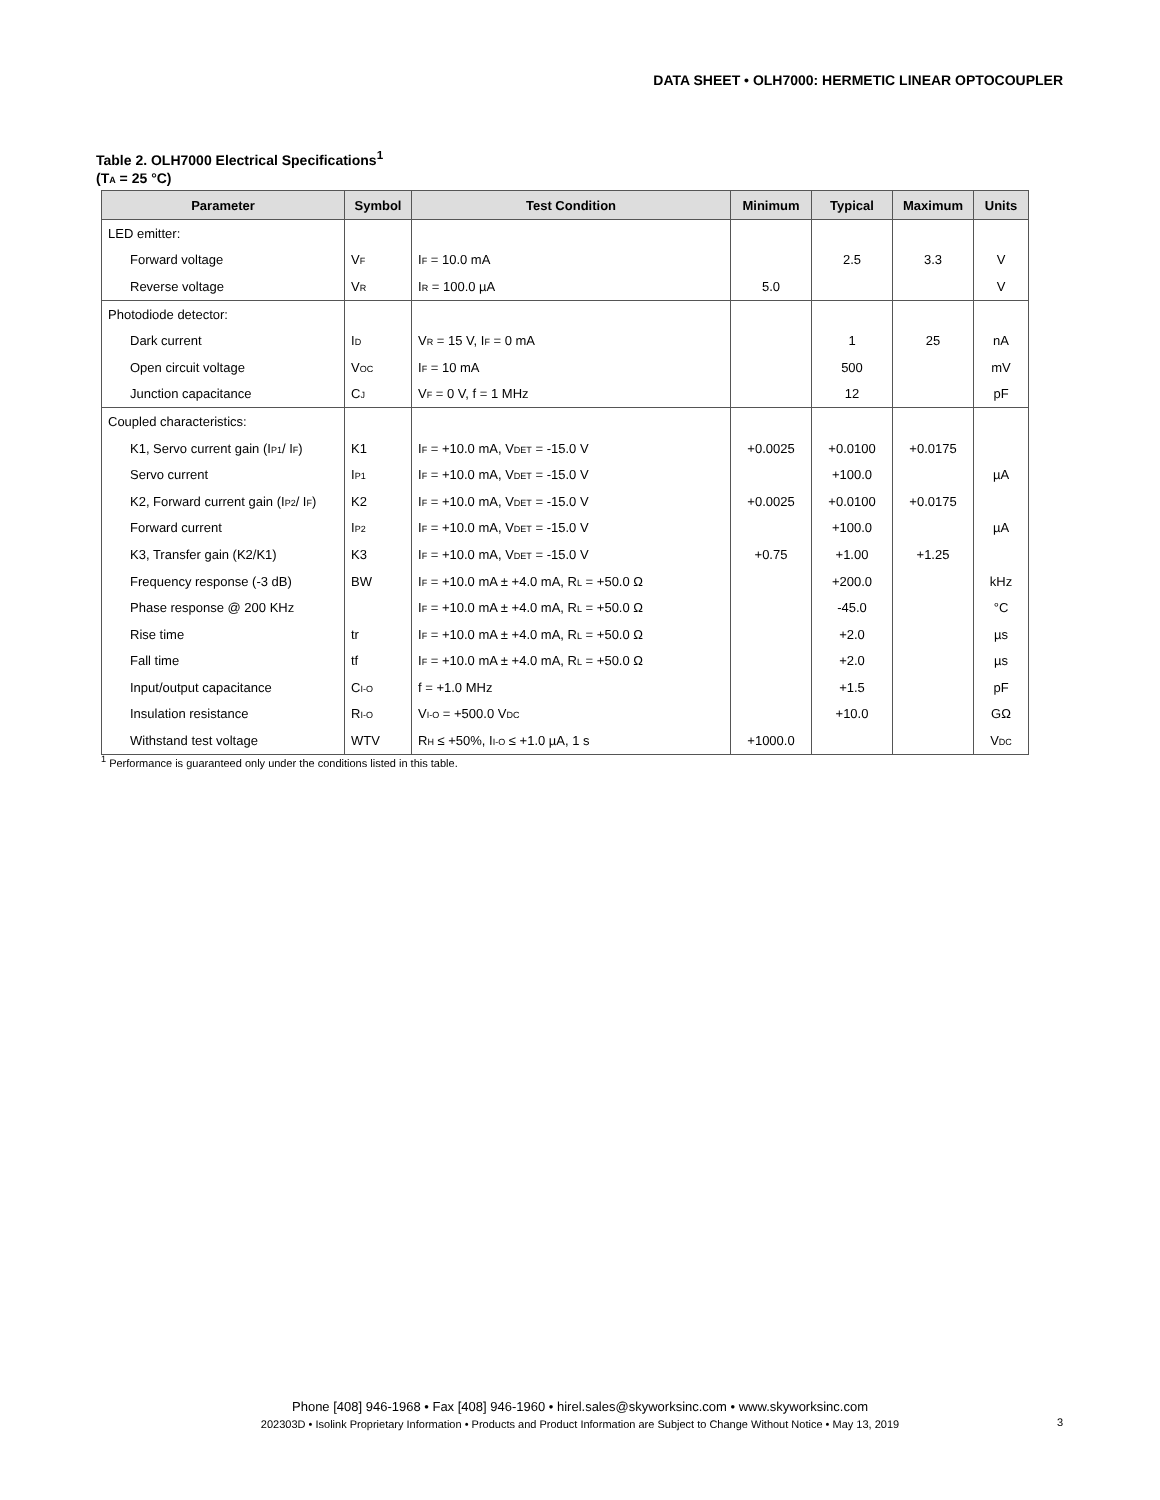DATA SHEET • OLH7000: HERMETIC LINEAR OPTOCOUPLER
Table 2. OLH7000 Electrical Specifications<sup>1</sup>
(T<sub>A</sub> = 25 °C)
| Parameter | Symbol | Test Condition | Minimum | Typical | Maximum | Units |
| --- | --- | --- | --- | --- | --- | --- |
| LED emitter: | | | | | | |
| Forward voltage | V<sub>F</sub> | I<sub>F</sub> = 10.0 mA | | 2.5 | 3.3 | V |
| Reverse voltage | V<sub>R</sub> | I<sub>R</sub> = 100.0 µA | 5.0 | | | V |
| Photodiode detector: | | | | | | |
| Dark current | I<sub>D</sub> | V<sub>R</sub> = 15 V, I<sub>F</sub> = 0 mA | | 1 | 25 | nA |
| Open circuit voltage | V<sub>OC</sub> | I<sub>F</sub> = 10 mA | | 500 | | mV |
| Junction capacitance | C<sub>J</sub> | V<sub>F</sub> = 0 V, f = 1 MHz | | 12 | | pF |
| Coupled characteristics: | | | | | | |
| K1, Servo current gain (I<sub>P1</sub>/ I<sub>F</sub>) | K1 | I<sub>F</sub> = +10.0 mA, V<sub>DET</sub> = -15.0 V | +0.0025 | +0.0100 | +0.0175 | |
| Servo current | I<sub>P1</sub> | I<sub>F</sub> = +10.0 mA, V<sub>DET</sub> = -15.0 V | | +100.0 | | µA |
| K2, Forward current gain (I<sub>P2</sub>/ I<sub>F</sub>) | K2 | I<sub>F</sub> = +10.0 mA, V<sub>DET</sub> = -15.0 V | +0.0025 | +0.0100 | +0.0175 | |
| Forward current | I<sub>P2</sub> | I<sub>F</sub> = +10.0 mA, V<sub>DET</sub> = -15.0 V | | +100.0 | | µA |
| K3, Transfer gain (K2/K1) | K3 | I<sub>F</sub> = +10.0 mA, V<sub>DET</sub> = -15.0 V | +0.75 | +1.00 | +1.25 | |
| Frequency response (-3 dB) | BW | I<sub>F</sub> = +10.0 mA ± +4.0 mA, R<sub>L</sub> = +50.0 Ω | | +200.0 | | kHz |
| Phase response @ 200 KHz | | I<sub>F</sub> = +10.0 mA ± +4.0 mA, R<sub>L</sub> = +50.0 Ω | | -45.0 | | °C |
| Rise time | tr | I<sub>F</sub> = +10.0 mA ± +4.0 mA, R<sub>L</sub> = +50.0 Ω | | +2.0 | | µs |
| Fall time | tf | I<sub>F</sub> = +10.0 mA ± +4.0 mA, R<sub>L</sub> = +50.0 Ω | | +2.0 | | µs |
| Input/output capacitance | C<sub>I-O</sub> | f = +1.0 MHz | | +1.5 | | pF |
| Insulation resistance | R<sub>I-O</sub> | V<sub>I-O</sub> = +500.0 V<sub>DC</sub> | | +10.0 | | GΩ |
| Withstand test voltage | WTV | R<sub>H</sub> ≤ +50%, I<sub>I-O</sub> ≤ +1.0 µA, 1 s | +1000.0 | | | V<sub>DC</sub> |
<sup>1</sup> Performance is guaranteed only under the conditions listed in this table.
Phone [408] 946-1968 • Fax [408] 946-1960 • hirel.sales@skyworksinc.com • www.skyworksinc.com
202303D • Isolink Proprietary Information • Products and Product Information are Subject to Change Without Notice • May 13, 2019
3